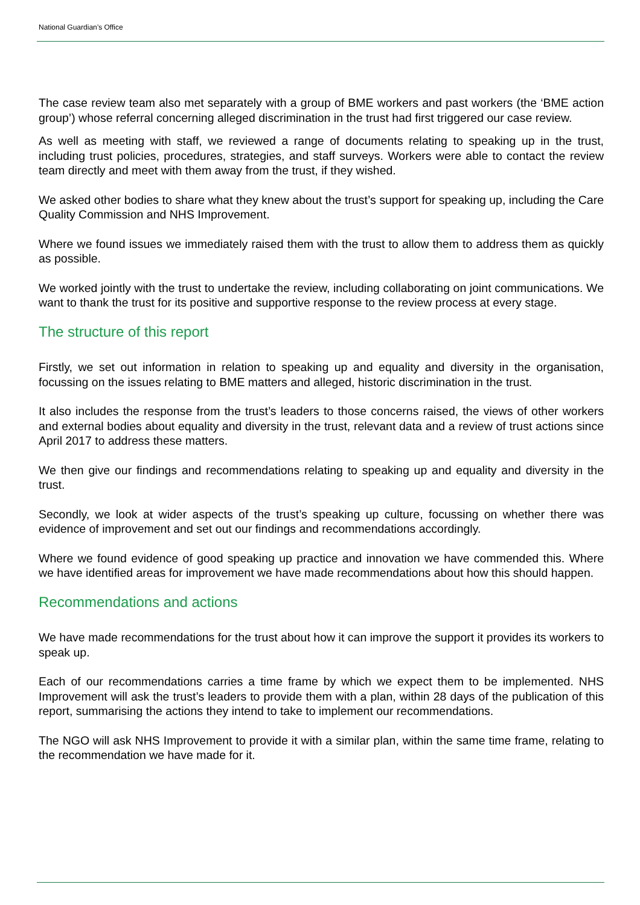National Guardian’s Office
The case review team also met separately with a group of BME workers and past workers (the ‘BME action group’) whose referral concerning alleged discrimination in the trust had first triggered our case review.
As well as meeting with staff, we reviewed a range of documents relating to speaking up in the trust, including trust policies, procedures, strategies, and staff surveys. Workers were able to contact the review team directly and meet with them away from the trust, if they wished.
We asked other bodies to share what they knew about the trust’s support for speaking up, including the Care Quality Commission and NHS Improvement.
Where we found issues we immediately raised them with the trust to allow them to address them as quickly as possible.
We worked jointly with the trust to undertake the review, including collaborating on joint communications. We want to thank the trust for its positive and supportive response to the review process at every stage.
The structure of this report
Firstly, we set out information in relation to speaking up and equality and diversity in the organisation, focussing on the issues relating to BME matters and alleged, historic discrimination in the trust.
It also includes the response from the trust’s leaders to those concerns raised, the views of other workers and external bodies about equality and diversity in the trust, relevant data and a review of trust actions since April 2017 to address these matters.
We then give our findings and recommendations relating to speaking up and equality and diversity in the trust.
Secondly, we look at wider aspects of the trust’s speaking up culture, focussing on whether there was evidence of improvement and set out our findings and recommendations accordingly.
Where we found evidence of good speaking up practice and innovation we have commended this. Where we have identified areas for improvement we have made recommendations about how this should happen.
Recommendations and actions
We have made recommendations for the trust about how it can improve the support it provides its workers to speak up.
Each of our recommendations carries a time frame by which we expect them to be implemented. NHS Improvement will ask the trust’s leaders to provide them with a plan, within 28 days of the publication of this report, summarising the actions they intend to take to implement our recommendations.
The NGO will ask NHS Improvement to provide it with a similar plan, within the same time frame, relating to the recommendation we have made for it.